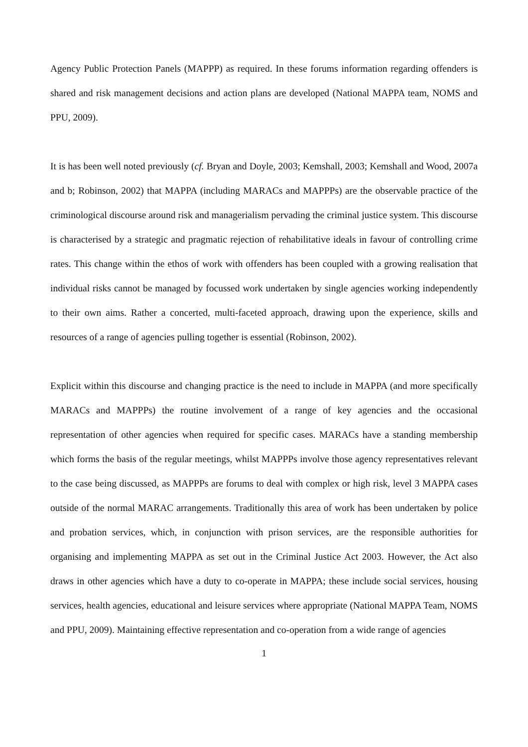Agency Public Protection Panels (MAPPP) as required. In these forums information regarding offenders is shared and risk management decisions and action plans are developed (National MAPPA team, NOMS and PPU, 2009).
It is has been well noted previously (cf. Bryan and Doyle, 2003; Kemshall, 2003; Kemshall and Wood, 2007a and b; Robinson, 2002) that MAPPA (including MARACs and MAPPPs) are the observable practice of the criminological discourse around risk and managerialism pervading the criminal justice system. This discourse is characterised by a strategic and pragmatic rejection of rehabilitative ideals in favour of controlling crime rates. This change within the ethos of work with offenders has been coupled with a growing realisation that individual risks cannot be managed by focussed work undertaken by single agencies working independently to their own aims. Rather a concerted, multi-faceted approach, drawing upon the experience, skills and resources of a range of agencies pulling together is essential (Robinson, 2002).
Explicit within this discourse and changing practice is the need to include in MAPPA (and more specifically MARACs and MAPPPs) the routine involvement of a range of key agencies and the occasional representation of other agencies when required for specific cases. MARACs have a standing membership which forms the basis of the regular meetings, whilst MAPPPs involve those agency representatives relevant to the case being discussed, as MAPPPs are forums to deal with complex or high risk, level 3 MAPPA cases outside of the normal MARAC arrangements. Traditionally this area of work has been undertaken by police and probation services, which, in conjunction with prison services, are the responsible authorities for organising and implementing MAPPA as set out in the Criminal Justice Act 2003. However, the Act also draws in other agencies which have a duty to co-operate in MAPPA; these include social services, housing services, health agencies, educational and leisure services where appropriate (National MAPPA Team, NOMS and PPU, 2009). Maintaining effective representation and co-operation from a wide range of agencies
1